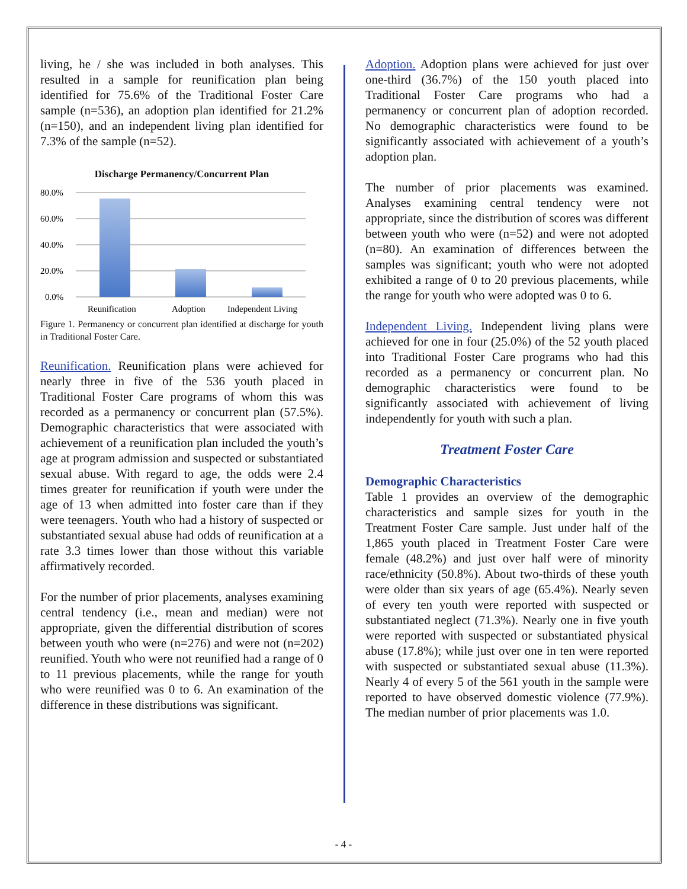living, he / she was included in both analyses. This resulted in a sample for reunification plan being identified for 75.6% of the Traditional Foster Care sample (n=536), an adoption plan identified for 21.2% (n=150), and an independent living plan identified for 7.3% of the sample (n=52).
Discharge Permanency/Concurrent Plan
80.0%
60.0%
40.0%
20.0%
0.0%
Reunification
Adoption
Independent Living
Figure 1. Permanency or concurrent plan identified at discharge for youth in Traditional Foster Care.
Reunification. Reunification plans were achieved for nearly three in five of the 536 youth placed in Traditional Foster Care programs of whom this was recorded as a permanency or concurrent plan (57.5%). Demographic characteristics that were associated with achievement of a reunification plan included the youth’s age at program admission and suspected or substantiated sexual abuse. With regard to age, the odds were 2.4 times greater for reunification if youth were under the age of 13 when admitted into foster care than if they were teenagers. Youth who had a history of suspected or substantiated sexual abuse had odds of reunification at a rate 3.3 times lower than those without this variable affirmatively recorded.
For the number of prior placements, analyses examining central tendency (i.e., mean and median) were not appropriate, given the differential distribution of scores between youth who were (n=276) and were not (n=202) reunified. Youth who were not reunified had a range of 0 to 11 previous placements, while the range for youth who were reunified was 0 to 6. An examination of the difference in these distributions was significant.
Adoption. Adoption plans were achieved for just over one-third (36.7%) of the 150 youth placed into Traditional Foster Care programs who had a permanency or concurrent plan of adoption recorded. No demographic characteristics were found to be significantly associated with achievement of a youth’s adoption plan.
The number of prior placements was examined. Analyses examining central tendency were not appropriate, since the distribution of scores was different between youth who were (n=52) and were not adopted (n=80). An examination of differences between the samples was significant; youth who were not adopted exhibited a range of 0 to 20 previous placements, while the range for youth who were adopted was 0 to 6.
Independent Living. Independent living plans were achieved for one in four (25.0%) of the 52 youth placed into Traditional Foster Care programs who had this recorded as a permanency or concurrent plan. No demographic characteristics were found to be significantly associated with achievement of living independently for youth with such a plan.
Treatment Foster Care
Demographic Characteristics
Table 1 provides an overview of the demographic characteristics and sample sizes for youth in the Treatment Foster Care sample. Just under half of the 1,865 youth placed in Treatment Foster Care were female (48.2%) and just over half were of minority race/ethnicity (50.8%). About two-thirds of these youth were older than six years of age (65.4%). Nearly seven of every ten youth were reported with suspected or substantiated neglect (71.3%). Nearly one in five youth were reported with suspected or substantiated physical abuse (17.8%); while just over one in ten were reported with suspected or substantiated sexual abuse (11.3%). Nearly 4 of every 5 of the 561 youth in the sample were reported to have observed domestic violence (77.9%). The median number of prior placements was 1.0.
- 4 -